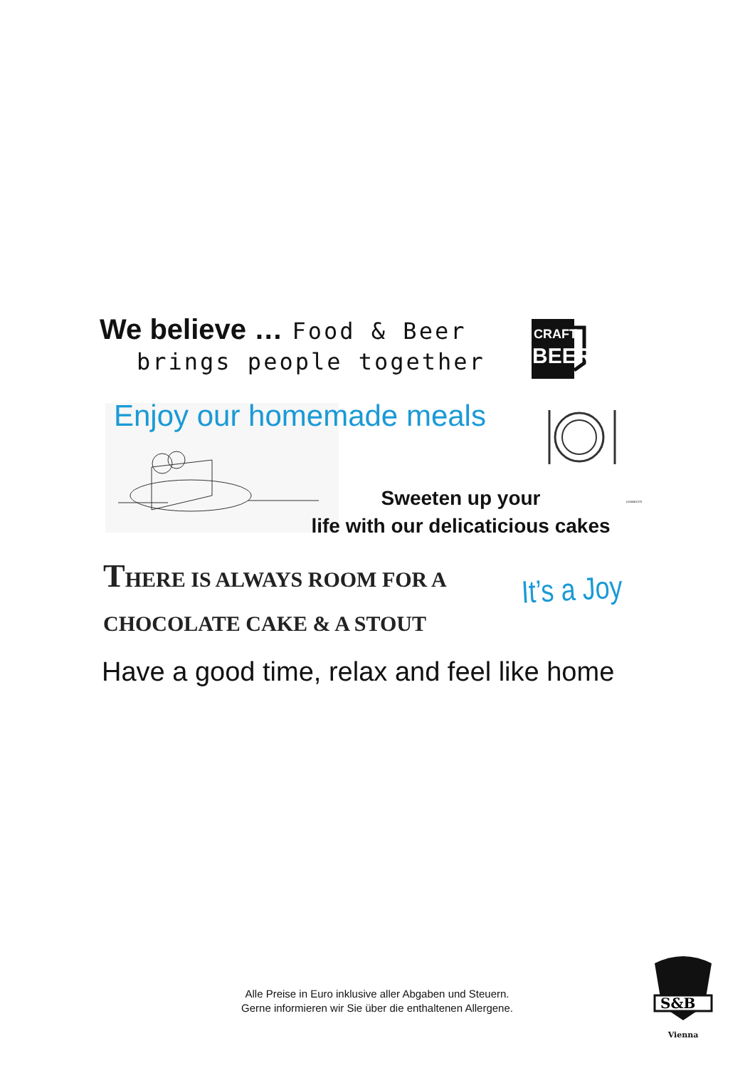We believe … Food & Beer
brings people together
CRAFT
BEER
Enjoy our homemade meals
#165041375
Sweeten up your
life with our delicaticious cakes
THERE IS ALWAYS ROOM FOR A
CHOCOLATE CAKE & A STOUT
It’s a Joy
Have a good time, relax and feel like home
Alle Preise in Euro inklusive aller Abgaben und Steuern.
Gerne informieren wir Sie über die enthaltenen Allergene.
S&B
Vienna